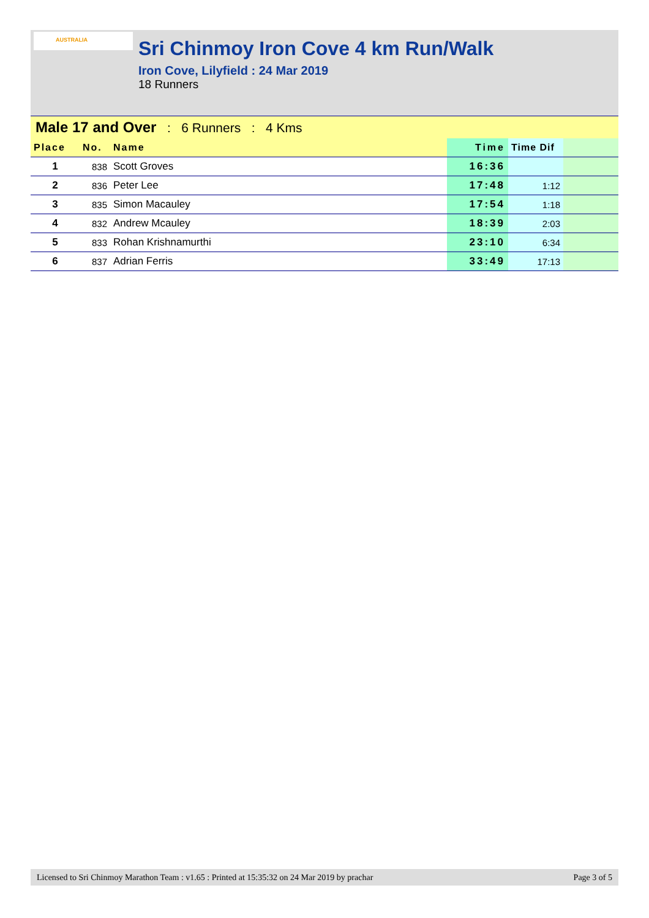AUSTRALIA
Sri Chinmoy Iron Cove 4 km Run/Walk
Iron Cove, Lilyfield : 24 Mar 2019
18 Runners
Male 17 and Over : 6 Runners : 4 Kms
| Place | No. | Name | Time | Time Dif | |
| --- | --- | --- | --- | --- | --- |
| 1 | 838 | Scott Groves | 16:36 | | |
| 2 | 836 | Peter Lee | 17:48 | 1:12 | |
| 3 | 835 | Simon Macauley | 17:54 | 1:18 | |
| 4 | 832 | Andrew Mcauley | 18:39 | 2:03 | |
| 5 | 833 | Rohan Krishnamurthi | 23:10 | 6:34 | |
| 6 | 837 | Adrian Ferris | 33:49 | 17:13 | |
Licensed to Sri Chinmoy Marathon Team : v1.65 : Printed at 15:35:32 on 24 Mar 2019 by prachar Page 3 of 5